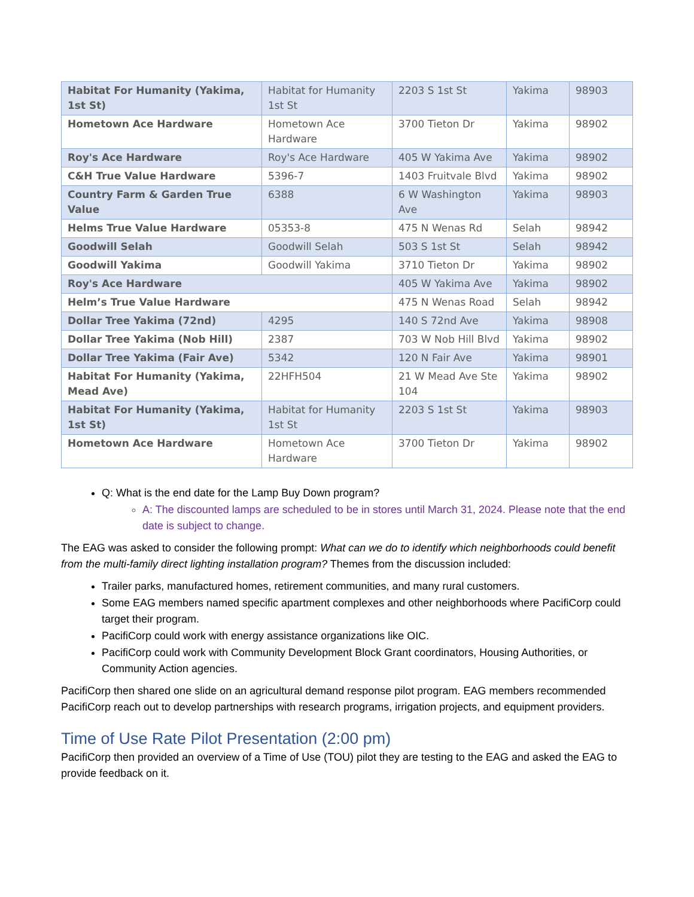| Habitat For Humanity (Yakima, 1st St) | Habitat for Humanity 1st St | 2203 S 1st St | Yakima | 98903 |
| Hometown Ace Hardware | Hometown Ace Hardware | 3700 Tieton Dr | Yakima | 98902 |
| Roy's Ace Hardware | Roy's Ace Hardware | 405 W Yakima Ave | Yakima | 98902 |
| C&H True Value Hardware | 5396-7 | 1403 Fruitvale Blvd | Yakima | 98902 |
| Country Farm & Garden True Value | 6388 | 6 W Washington Ave | Yakima | 98903 |
| Helms True Value Hardware | 05353-8 | 475 N Wenas Rd | Selah | 98942 |
| Goodwill Selah | Goodwill Selah | 503 S 1st St | Selah | 98942 |
| Goodwill Yakima | Goodwill Yakima | 3710 Tieton Dr | Yakima | 98902 |
| Roy's Ace Hardware | | 405 W Yakima Ave | Yakima | 98902 |
| Helm’s True Value Hardware | | 475 N Wenas Road | Selah | 98942 |
| Dollar Tree Yakima (72nd) | 4295 | 140 S 72nd Ave | Yakima | 98908 |
| Dollar Tree Yakima (Nob Hill) | 2387 | 703 W Nob Hill Blvd | Yakima | 98902 |
| Dollar Tree Yakima (Fair Ave) | 5342 | 120 N Fair Ave | Yakima | 98901 |
| Habitat For Humanity (Yakima, Mead Ave) | 22HFH504 | 21 W Mead Ave Ste 104 | Yakima | 98902 |
| Habitat For Humanity (Yakima, 1st St) | Habitat for Humanity 1st St | 2203 S 1st St | Yakima | 98903 |
| Hometown Ace Hardware | Hometown Ace Hardware | 3700 Tieton Dr | Yakima | 98902 |
Q: What is the end date for the Lamp Buy Down program?
A: The discounted lamps are scheduled to be in stores until March 31, 2024. Please note that the end date is subject to change.
The EAG was asked to consider the following prompt: What can we do to identify which neighborhoods could benefit from the multi-family direct lighting installation program? Themes from the discussion included:
Trailer parks, manufactured homes, retirement communities, and many rural customers.
Some EAG members named specific apartment complexes and other neighborhoods where PacifiCorp could target their program.
PacifiCorp could work with energy assistance organizations like OIC.
PacifiCorp could work with Community Development Block Grant coordinators, Housing Authorities, or Community Action agencies.
PacifiCorp then shared one slide on an agricultural demand response pilot program. EAG members recommended PacifiCorp reach out to develop partnerships with research programs, irrigation projects, and equipment providers.
Time of Use Rate Pilot Presentation (2:00 pm)
PacifiCorp then provided an overview of a Time of Use (TOU) pilot they are testing to the EAG and asked the EAG to provide feedback on it.